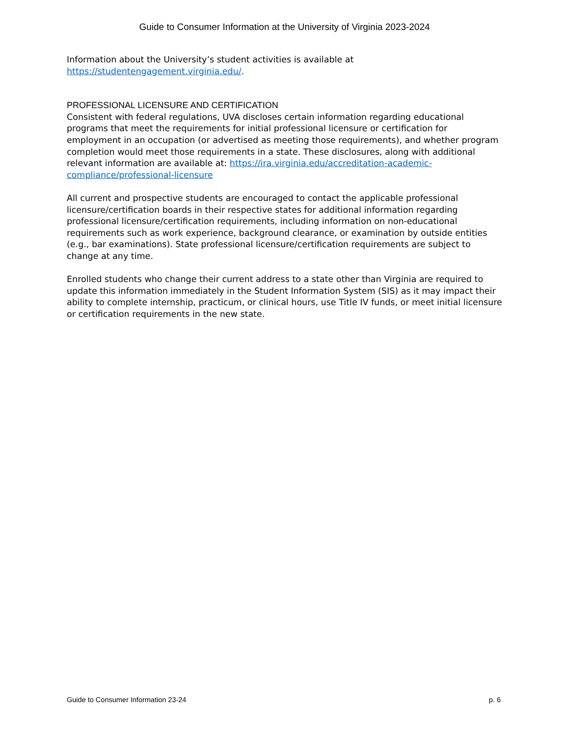Guide to Consumer Information at the University of Virginia 2023-2024
Information about the University’s student activities is available at https://studentengagement.virginia.edu/.
PROFESSIONAL LICENSURE AND CERTIFICATION
Consistent with federal regulations, UVA discloses certain information regarding educational programs that meet the requirements for initial professional licensure or certification for employment in an occupation (or advertised as meeting those requirements), and whether program completion would meet those requirements in a state. These disclosures, along with additional relevant information are available at: https://ira.virginia.edu/accreditation-academic-compliance/professional-licensure
All current and prospective students are encouraged to contact the applicable professional licensure/certification boards in their respective states for additional information regarding professional licensure/certification requirements, including information on non-educational requirements such as work experience, background clearance, or examination by outside entities (e.g., bar examinations). State professional licensure/certification requirements are subject to change at any time.
Enrolled students who change their current address to a state other than Virginia are required to update this information immediately in the Student Information System (SIS) as it may impact their ability to complete internship, practicum, or clinical hours, use Title IV funds, or meet initial licensure or certification requirements in the new state.
Guide to Consumer Information 23-24 p. 6